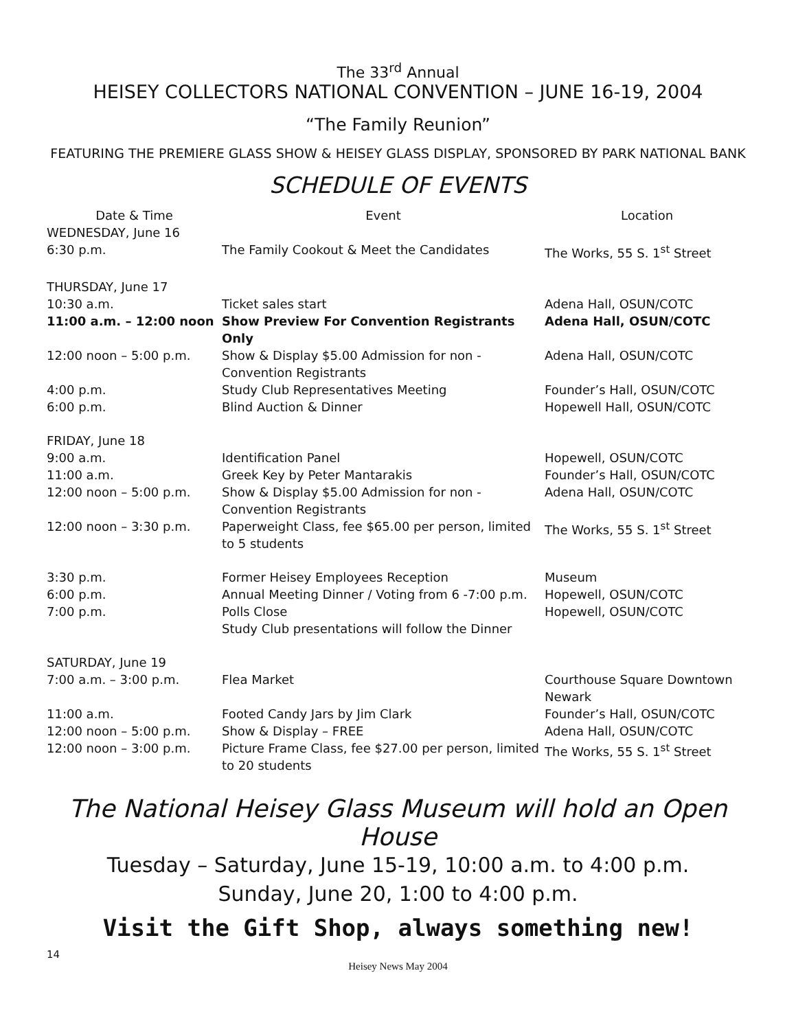The 33<sup>rd</sup> Annual
HEISEY COLLECTORS NATIONAL CONVENTION – JUNE 16-19, 2004
“The Family Reunion”
FEATURING THE PREMIERE GLASS SHOW & HEISEY GLASS DISPLAY, SPONSORED BY PARK NATIONAL BANK
SCHEDULE OF EVENTS
| Date & Time | Event | Location |
| --- | --- | --- |
| WEDNESDAY, June 16 | | |
| 6:30 p.m. | The Family Cookout & Meet the Candidates | The Works, 55 S. 1<sup>st</sup> Street |
| THURSDAY, June 17 | | |
| 10:30 a.m. | Ticket sales start | Adena Hall, OSUN/COTC |
| 11:00 a.m. – 12:00 noon | Show Preview For Convention Registrants Only | Adena Hall, OSUN/COTC |
| 12:00 noon – 5:00 p.m. | Show & Display $5.00 Admission for non - Convention Registrants | Adena Hall, OSUN/COTC |
| 4:00 p.m. | Study Club Representatives Meeting | Founder’s Hall, OSUN/COTC |
| 6:00 p.m. | Blind Auction & Dinner | Hopewell Hall, OSUN/COTC |
| FRIDAY, June 18 | | |
| 9:00 a.m. | Identification Panel | Hopewell, OSUN/COTC |
| 11:00 a.m. | Greek Key by Peter Mantarakis | Founder’s Hall, OSUN/COTC |
| 12:00 noon – 5:00 p.m. | Show & Display $5.00 Admission for non - Convention Registrants | Adena Hall, OSUN/COTC |
| 12:00 noon – 3:30 p.m. | Paperweight Class, fee $65.00 per person, limited to 5 students | The Works, 55 S. 1<sup>st</sup> Street |
| 3:30 p.m. | Former Heisey Employees Reception | Museum |
| 6:00 p.m. | Annual Meeting Dinner / Voting from 6 -7:00 p.m. | Hopewell, OSUN/COTC |
| 7:00 p.m. | Polls Close Study Club presentations will follow the Dinner | Hopewell, OSUN/COTC |
| SATURDAY, June 19 | | |
| 7:00 a.m. – 3:00 p.m. | Flea Market | Courthouse Square Downtown Newark |
| 11:00 a.m. | Footed Candy Jars by Jim Clark | Founder’s Hall, OSUN/COTC |
| 12:00 noon – 5:00 p.m. | Show & Display – FREE | Adena Hall, OSUN/COTC |
| 12:00 noon – 3:00 p.m. | Picture Frame Class, fee $27.00 per person, limited to 20 students | The Works, 55 S. 1<sup>st</sup> Street |
The National Heisey Glass Museum will hold an Open House
Tuesday – Saturday, June 15-19, 10:00 a.m. to 4:00 p.m.
Sunday, June 20, 1:00 to 4:00 p.m.
Visit the Gift Shop, always something new!
14
Heisey News May 2004